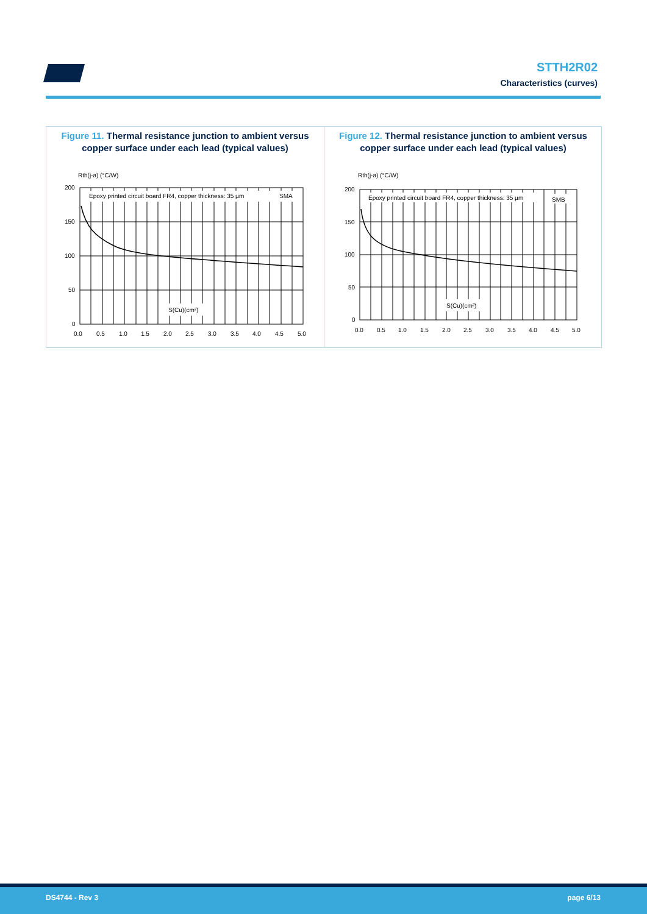STTH2R02
Characteristics (curves)
Figure 11. Thermal resistance junction to ambient versus copper surface under each lead (typical values)
Rth(j-a) (°C/W)
Epoxy printed circuit board FR4, copper thickness: 35 µm
SMA
S(Cu)(cm²)
200
150
100
50
0
0.0
0.5
1.0
1.5
2.0
2.5
3.0
3.5
4.0
4.5
5.0
Figure 12. Thermal resistance junction to ambient versus copper surface under each lead (typical values)
Rth(j-a) (°C/W)
Epoxy printed circuit board FR4, copper thickness: 35 µm
SMB
S(Cu)(cm²)
200
150
100
50
0
0.0
0.5
1.0
1.5
2.0
2.5
3.0
3.5
4.0
4.5
5.0
DS4744 - Rev 3 page 6/13